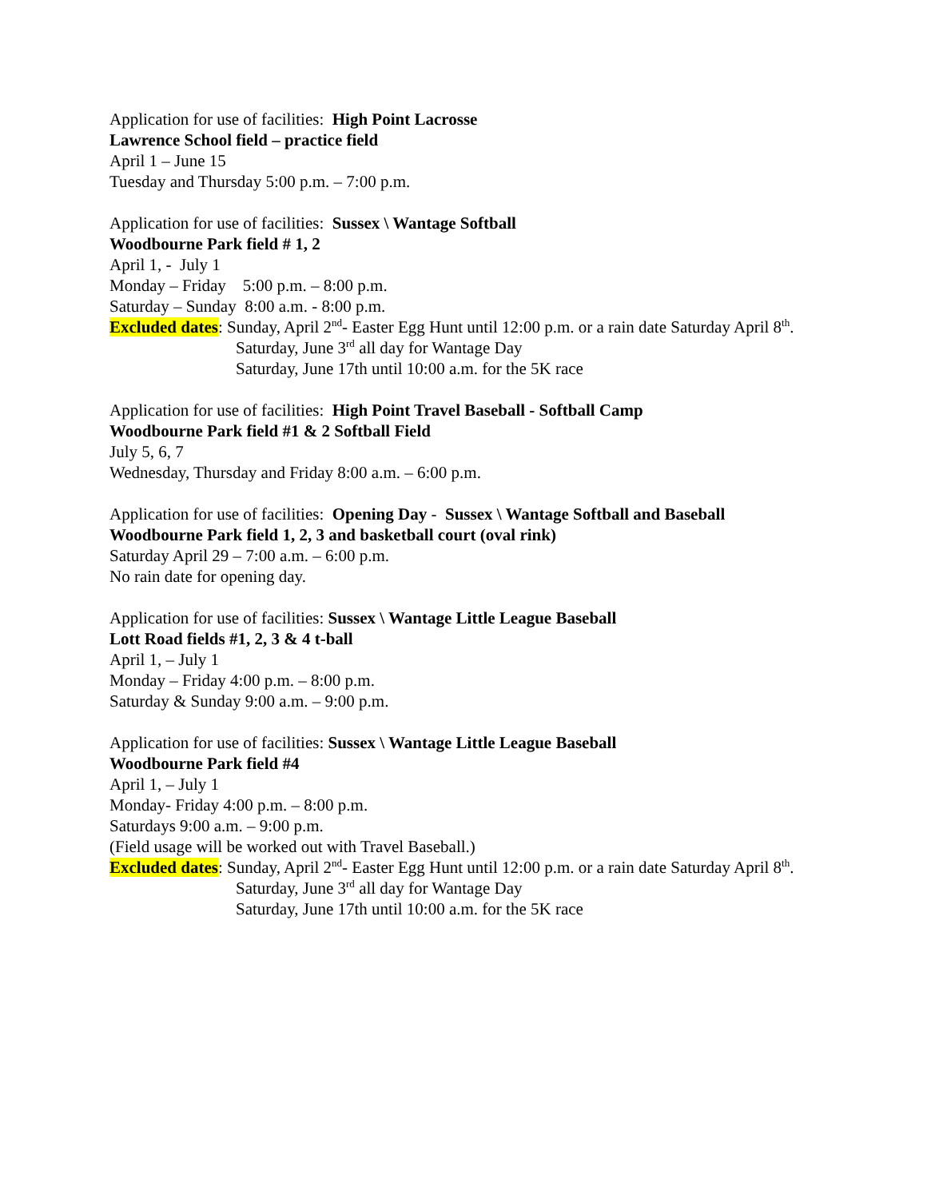Application for use of facilities: High Point Lacrosse
Lawrence School field – practice field
April 1 – June 15
Tuesday and Thursday 5:00 p.m. – 7:00 p.m.
Application for use of facilities: Sussex \ Wantage Softball
Woodbourne Park field # 1, 2
April 1, - July 1
Monday – Friday 5:00 p.m. – 8:00 p.m.
Saturday – Sunday 8:00 a.m. - 8:00 p.m.
Excluded dates: Sunday, April 2<sup>nd</sup>- Easter Egg Hunt until 12:00 p.m. or a rain date Saturday April 8<sup>th</sup>.
Saturday, June 3<sup>rd</sup> all day for Wantage Day
Saturday, June 17th until 10:00 a.m. for the 5K race
Application for use of facilities: High Point Travel Baseball - Softball Camp
Woodbourne Park field #1 & 2 Softball Field
July 5, 6, 7
Wednesday, Thursday and Friday 8:00 a.m. – 6:00 p.m.
Application for use of facilities: Opening Day - Sussex \ Wantage Softball and Baseball
Woodbourne Park field 1, 2, 3 and basketball court (oval rink)
Saturday April 29 – 7:00 a.m. – 6:00 p.m.
No rain date for opening day.
Application for use of facilities: Sussex \ Wantage Little League Baseball
Lott Road fields #1, 2, 3 & 4 t-ball
April 1, – July 1
Monday – Friday 4:00 p.m. – 8:00 p.m.
Saturday & Sunday 9:00 a.m. – 9:00 p.m.
Application for use of facilities: Sussex \ Wantage Little League Baseball
Woodbourne Park field #4
April 1, – July 1
Monday- Friday 4:00 p.m. – 8:00 p.m.
Saturdays 9:00 a.m. – 9:00 p.m.
(Field usage will be worked out with Travel Baseball.)
Excluded dates: Sunday, April 2<sup>nd</sup>- Easter Egg Hunt until 12:00 p.m. or a rain date Saturday April 8<sup>th</sup>.
Saturday, June 3<sup>rd</sup> all day for Wantage Day
Saturday, June 17th until 10:00 a.m. for the 5K race